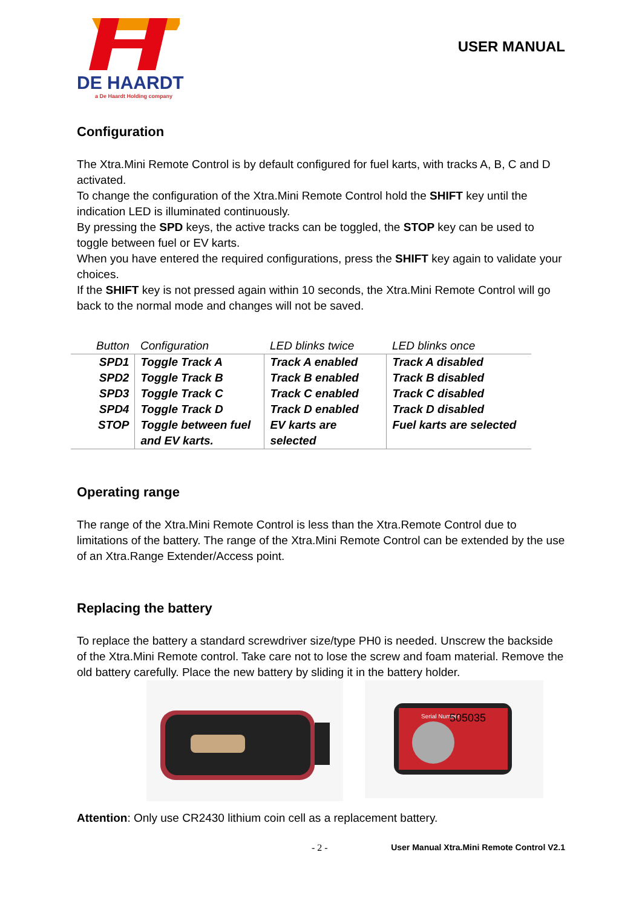DE HAARDT
a De Haardt Holding company
USER MANUAL
Configuration
The Xtra.Mini Remote Control is by default configured for fuel karts, with tracks A, B, C and D activated.
To change the configuration of the Xtra.Mini Remote Control hold the SHIFT key until the indication LED is illuminated continuously.
By pressing the SPD keys, the active tracks can be toggled, the STOP key can be used to toggle between fuel or EV karts.
When you have entered the required configurations, press the SHIFT key again to validate your choices.
If the SHIFT key is not pressed again within 10 seconds, the Xtra.Mini Remote Control will go back to the normal mode and changes will not be saved.
| Button | Configuration | LED blinks twice | LED blinks once |
| --- | --- | --- | --- |
| SPD1 | Toggle Track A | Track A enabled | Track A disabled |
| SPD2 | Toggle Track B | Track B enabled | Track B disabled |
| SPD3 | Toggle Track C | Track C enabled | Track C disabled |
| SPD4 | Toggle Track D | Track D enabled | Track D disabled |
| STOP | Toggle between fuel and EV karts. | EV karts are selected | Fuel karts are selected |
Operating range
The range of the Xtra.Mini Remote Control is less than the Xtra.Remote Control due to limitations of the battery. The range of the Xtra.Mini Remote Control can be extended by the use of an Xtra.Range Extender/Access point.
Replacing the battery
To replace the battery a standard screwdriver size/type PH0 is needed. Unscrew the backside of the Xtra.Mini Remote control. Take care not to lose the screw and foam material. Remove the old battery carefully. Place the new battery by sliding it in the battery holder.
Serial Number
505035
Attention: Only use CR2430 lithium coin cell as a replacement battery.
- 2 - User Manual Xtra.Mini Remote Control V2.1